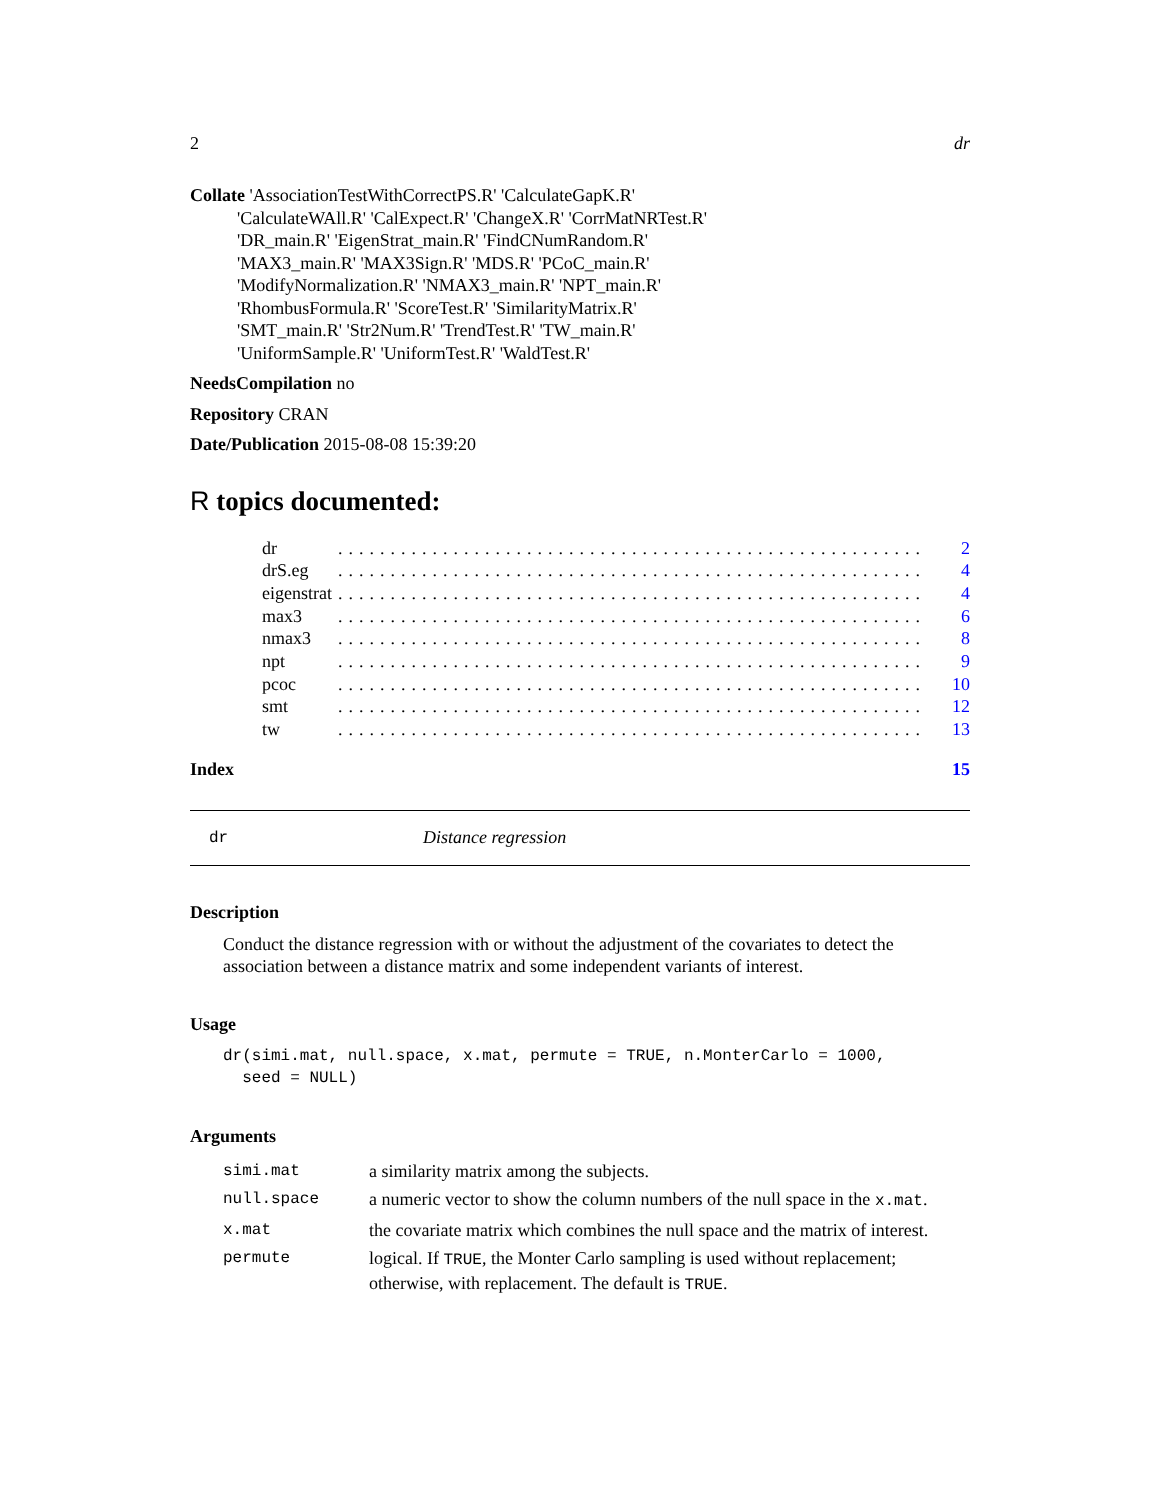2 dr
Collate 'AssociationTestWithCorrectPS.R' 'CalculateGapK.R'
'CalculateWAll.R' 'CalExpect.R' 'ChangeX.R' 'CorrMatNRTest.R'
'DR_main.R' 'EigenStrat_main.R' 'FindCNumRandom.R'
'MAX3_main.R' 'MAX3Sign.R' 'MDS.R' 'PCoC_main.R'
'ModifyNormalization.R' 'NMAX3_main.R' 'NPT_main.R'
'RhombusFormula.R' 'ScoreTest.R' 'SimilarityMatrix.R'
'SMT_main.R' 'Str2Num.R' 'TrendTest.R' 'TW_main.R'
'UniformSample.R' 'UniformTest.R' 'WaldTest.R'
NeedsCompilation no
Repository CRAN
Date/Publication 2015-08-08 15:39:20
R topics documented:
| dr | ........................................................ | 2 |
| drS.eg | ........................................................ | 4 |
| eigenstrat | ........................................................ | 4 |
| max3 | ........................................................ | 6 |
| nmax3 | ........................................................ | 8 |
| npt | ........................................................ | 9 |
| pcoc | ........................................................ | 10 |
| smt | ........................................................ | 12 |
| tw | ........................................................ | 13 |
Index 15
dr Distance regression
Description
Conduct the distance regression with or without the adjustment of the covariates to detect the association between a distance matrix and some independent variants of interest.
Usage
dr(simi.mat, null.space, x.mat, permute = TRUE, n.MonterCarlo = 1000,
  seed = NULL)
Arguments
| simi.mat | a similarity matrix among the subjects. |
| null.space | a numeric vector to show the column numbers of the null space in the x.mat . |
| x.mat | the covariate matrix which combines the null space and the matrix of interest. |
| permute | logical. If TRUE , the Monter Carlo sampling is used without replacement; otherwise, with replacement. The default is TRUE . |